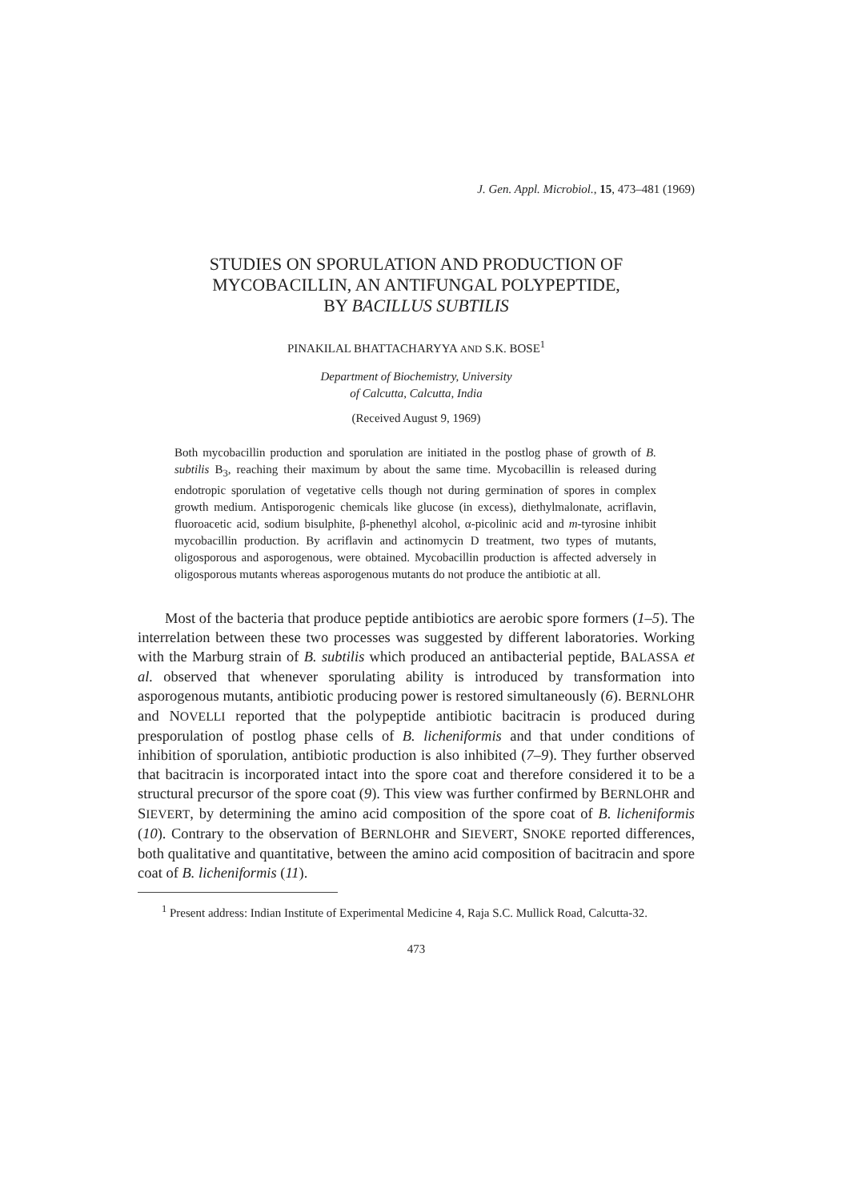J. Gen. Appl. Microbiol., 15, 473–481 (1969)
STUDIES ON SPORULATION AND PRODUCTION OF
MYCOBACILLIN, AN ANTIFUNGAL POLYPEPTIDE,
BY BACILLUS SUBTILIS
PINAKILAL BHATTACHARYYA AND S.K. BOSE<sup>1</sup>
Department of Biochemistry, University
of Calcutta, Calcutta, India
(Received August 9, 1969)
Both mycobacillin production and sporulation are initiated in the postlog phase of growth of B. subtilis B<sub>3</sub>, reaching their maximum by about the same time. Mycobacillin is released during endotropic sporulation of vegetative cells though not during germination of spores in complex growth medium. Antisporogenic chemicals like glucose (in excess), diethylmalonate, acriflavin, fluoroacetic acid, sodium bisulphite, β-phenethyl alcohol, α-picolinic acid and m-tyrosine inhibit mycobacillin production. By acriflavin and actinomycin D treatment, two types of mutants, oligosporous and asporogenous, were obtained. Mycobacillin production is affected adversely in oligosporous mutants whereas asporogenous mutants do not produce the antibiotic at all.
Most of the bacteria that produce peptide antibiotics are aerobic spore formers (1–5). The interrelation between these two processes was suggested by different laboratories. Working with the Marburg strain of B. subtilis which produced an antibacterial peptide, BALASSA et al. observed that whenever sporulating ability is introduced by transformation into asporogenous mutants, antibiotic producing power is restored simultaneously (6). BERNLOHR and NOVELLI reported that the polypeptide antibiotic bacitracin is produced during presporulation of postlog phase cells of B. licheniformis and that under conditions of inhibition of sporulation, antibiotic production is also inhibited (7–9). They further observed that bacitracin is incorporated intact into the spore coat and therefore considered it to be a structural precursor of the spore coat (9). This view was further confirmed by BERNLOHR and SIEVERT, by determining the amino acid composition of the spore coat of B. licheniformis (10). Contrary to the observation of BERNLOHR and SIEVERT, SNOKE reported differences, both qualitative and quantitative, between the amino acid composition of bacitracin and spore coat of B. licheniformis (11).
<sup>1</sup> Present address: Indian Institute of Experimental Medicine 4, Raja S.C. Mullick Road, Calcutta-32.
473